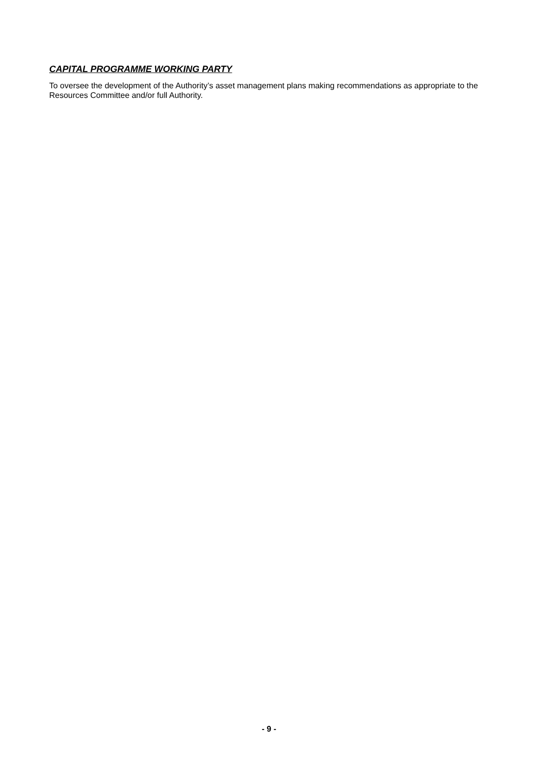CAPITAL PROGRAMME WORKING PARTY
To oversee the development of the Authority’s asset management plans making recommendations as appropriate to the Resources Committee and/or full Authority.
- 9 -